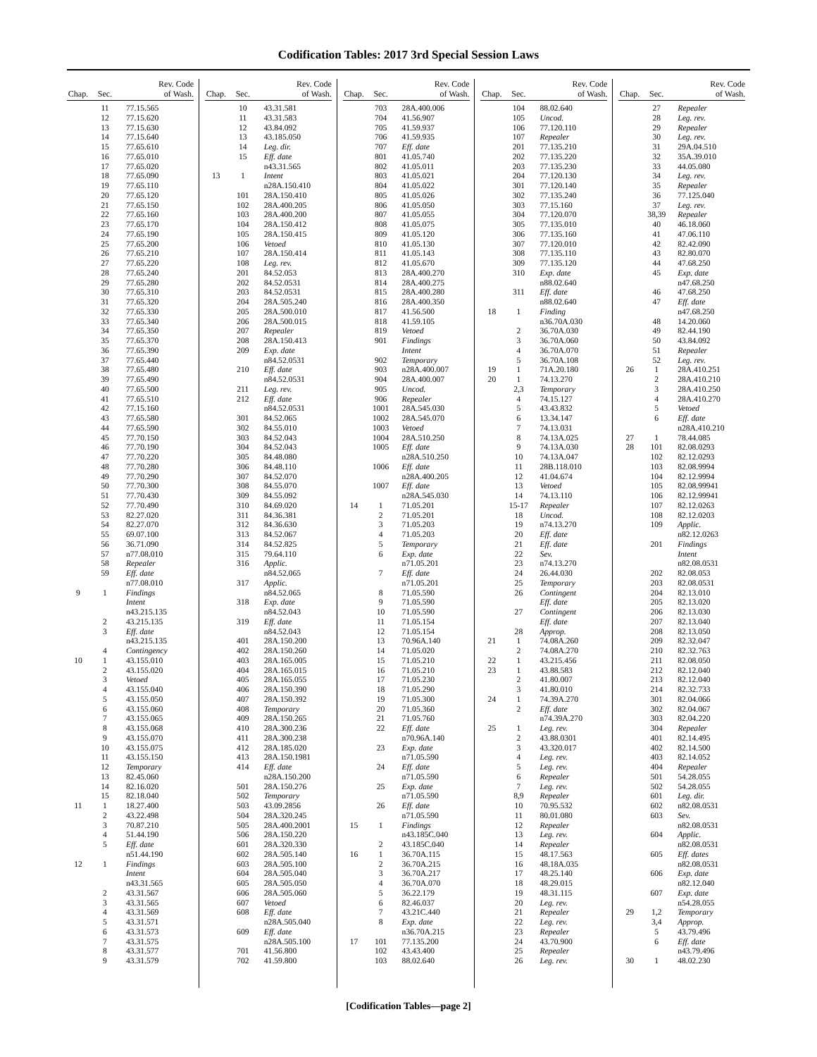Codification Tables: 2017 3rd Special Session Laws
| Chap. | Sec. | Rev. Code of Wash. |
| --- | --- | --- |
| | 11 | 77.15.565 |
| | 12 | 77.15.620 |
| | 13 | 77.15.630 |
| | 14 | 77.15.640 |
| | 15 | 77.65.610 |
| | 16 | 77.65.010 |
| | 17 | 77.65.020 |
| | 18 | 77.65.090 |
| | 19 | 77.65.110 |
| | 20 | 77.65.120 |
| | 21 | 77.65.150 |
| | 22 | 77.65.160 |
| | 23 | 77.65.170 |
| | 24 | 77.65.190 |
| | 25 | 77.65.200 |
| | 26 | 77.65.210 |
| | 27 | 77.65.220 |
| | 28 | 77.65.240 |
| | 29 | 77.65.280 |
| | 30 | 77.65.310 |
| | 31 | 77.65.320 |
| | 32 | 77.65.330 |
| | 33 | 77.65.340 |
| | 34 | 77.65.350 |
| | 35 | 77.65.370 |
| | 36 | 77.65.390 |
| | 37 | 77.65.440 |
| | 38 | 77.65.480 |
| | 39 | 77.65.490 |
| | 40 | 77.65.500 |
| | 41 | 77.65.510 |
| | 42 | 77.15.160 |
| | 43 | 77.65.580 |
| | 44 | 77.65.590 |
| | 45 | 77.70.150 |
| | 46 | 77.70.190 |
| | 47 | 77.70.220 |
| | 48 | 77.70.280 |
| | 49 | 77.70.290 |
| | 50 | 77.70.300 |
| | 51 | 77.70.430 |
| | 52 | 77.70.490 |
| | 53 | 82.27.020 |
| | 54 | 82.27.070 |
| | 55 | 69.07.100 |
| | 56 | 36.71.090 |
| | 57 | n77.08.010 |
| | 58 | Repealer |
| | 59 | Eff. date |
| | | n77.08.010 |
| 9 | 1 | Findings |
| | | Intent |
| | | n43.215.135 |
| | 2 | 43.215.135 |
| | 3 | Eff. date |
| | | n43.215.135 |
| | 4 | Contingency |
| 10 | 1 | 43.155.010 |
| | 2 | 43.155.020 |
| | 3 | Vetoed |
| | 4 | 43.155.040 |
| | 5 | 43.155.050 |
| | 6 | 43.155.060 |
| | 7 | 43.155.065 |
| | 8 | 43.155.068 |
| | 9 | 43.155.070 |
| | 10 | 43.155.075 |
| | 11 | 43.155.150 |
| | 12 | Temporary |
| | 13 | 82.45.060 |
| | 14 | 82.16.020 |
| | 15 | 82.18.040 |
| 11 | 1 | 18.27.400 |
| | 2 | 43.22.498 |
| | 3 | 70.87.210 |
| | 4 | 51.44.190 |
| | 5 | Eff. date |
| | | n51.44.190 |
| 12 | 1 | Findings |
| | | Intent |
| | | n43.31.565 |
| | 2 | 43.31.567 |
| | 3 | 43.31.565 |
| | 4 | 43.31.569 |
| | 5 | 43.31.571 |
| | 6 | 43.31.573 |
| | 7 | 43.31.575 |
| | 8 | 43.31.577 |
| | 9 | 43.31.579 |
| Chap. | Sec. | Rev. Code of Wash. |
| --- | --- | --- |
| | 10 | 43.31.581 |
| | 11 | 43.31.583 |
| | 12 | 43.84.092 |
| | 13 | 43.185.050 |
| | 14 | Leg. dir. |
| | 15 | Eff. date |
| | | n43.31.565 |
| 13 | 1 | Intent |
| | | n28A.150.410 |
| | 101 | 28A.150.410 |
| | 102 | 28A.400.205 |
| | 103 | 28A.400.200 |
| | 104 | 28A.150.412 |
| | 105 | 28A.150.415 |
| | 106 | Vetoed |
| | 107 | 28A.150.414 |
| | 108 | Leg. rev. |
| | 201 | 84.52.053 |
| | 202 | 84.52.0531 |
| | 203 | 84.52.0531 |
| | 204 | 28A.505.240 |
| | 205 | 28A.500.010 |
| | 206 | 28A.500.015 |
| | 207 | Repealer |
| | 208 | 28A.150.413 |
| | 209 | Exp. date |
| | | n84.52.0531 |
| | 210 | Eff. date |
| | | n84.52.0531 |
| | 211 | Leg. rev. |
| | 212 | Eff. date |
| | | n84.52.0531 |
| | 301 | 84.52.065 |
| | 302 | 84.55.010 |
| | 303 | 84.52.043 |
| | 304 | 84.52.043 |
| | 305 | 84.48.080 |
| | 306 | 84.48.110 |
| | 307 | 84.52.070 |
| | 308 | 84.55.070 |
| | 309 | 84.55.092 |
| | 310 | 84.69.020 |
| | 311 | 84.36.381 |
| | 312 | 84.36.630 |
| | 313 | 84.52.067 |
| | 314 | 84.52.825 |
| | 315 | 79.64.110 |
| | 316 | Applic. |
| | | n84.52.065 |
| | 317 | Applic. |
| | | n84.52.065 |
| | 318 | Exp. date |
| | | n84.52.043 |
| | 319 | Eff. date |
| | | n84.52.043 |
| | 401 | 28A.150.200 |
| | 402 | 28A.150.260 |
| | 403 | 28A.165.005 |
| | 404 | 28A.165.015 |
| | 405 | 28A.165.055 |
| | 406 | 28A.150.390 |
| | 407 | 28A.150.392 |
| | 408 | Temporary |
| | 409 | 28A.150.265 |
| | 410 | 28A.300.236 |
| | 411 | 28A.300.238 |
| | 412 | 28A.185.020 |
| | 413 | 28A.150.1981 |
| | 414 | Eff. date |
| | | n28A.150.200 |
| | 501 | 28A.150.276 |
| | 502 | Temporary |
| | 503 | 43.09.2856 |
| | 504 | 28A.320.245 |
| | 505 | 28A.400.2001 |
| | 506 | 28A.150.220 |
| | 601 | 28A.320.330 |
| | 602 | 28A.505.140 |
| | 603 | 28A.505.100 |
| | 604 | 28A.505.040 |
| | 605 | 28A.505.050 |
| | 606 | 28A.505.060 |
| | 607 | Vetoed |
| | 608 | Eff. date |
| | | n28A.505.040 |
| | 609 | Eff. date |
| | | n28A.505.100 |
| | 701 | 41.56.800 |
| | 702 | 41.59.800 |
| Chap. | Sec. | Rev. Code of Wash. |
| --- | --- | --- |
| | 703 | 28A.400.006 |
| | 704 | 41.56.907 |
| | 705 | 41.59.937 |
| | 706 | 41.59.935 |
| | 707 | Eff. date |
| | 801 | 41.05.740 |
| | 802 | 41.05.011 |
| | 803 | 41.05.021 |
| | 804 | 41.05.022 |
| | 805 | 41.05.026 |
| | 806 | 41.05.050 |
| | 807 | 41.05.055 |
| | 808 | 41.05.075 |
| | 809 | 41.05.120 |
| | 810 | 41.05.130 |
| | 811 | 41.05.143 |
| | 812 | 41.05.670 |
| | 813 | 28A.400.270 |
| | 814 | 28A.400.275 |
| | 815 | 28A.400.280 |
| | 816 | 28A.400.350 |
| | 817 | 41.56.500 |
| | 818 | 41.59.105 |
| | 819 | Vetoed |
| | 901 | Findings |
| | | Intent |
| | 902 | Temporary |
| | 903 | n28A.400.007 |
| | 904 | 28A.400.007 |
| | 905 | Uncod. |
| | 906 | Repealer |
| | 1001 | 28A.545.030 |
| | 1002 | 28A.545.070 |
| | 1003 | Vetoed |
| | 1004 | 28A.510.250 |
| | 1005 | Eff. date |
| | | n28A.510.250 |
| | 1006 | Eff. date |
| | | n28A.400.205 |
| | 1007 | Eff. date |
| | | n28A.545.030 |
| 14 | 1 | 71.05.201 |
| | 2 | 71.05.201 |
| | 3 | 71.05.203 |
| | 4 | 71.05.203 |
| | 5 | Temporary |
| | 6 | Exp. date |
| | | n71.05.201 |
| | 7 | Eff. date |
| | | n71.05.201 |
| | 8 | 71.05.590 |
| | 9 | 71.05.590 |
| | 10 | 71.05.590 |
| | 11 | 71.05.154 |
| | 12 | 71.05.154 |
| | 13 | 70.96A.140 |
| | 14 | 71.05.020 |
| | 15 | 71.05.210 |
| | 16 | 71.05.210 |
| | 17 | 71.05.230 |
| | 18 | 71.05.290 |
| | 19 | 71.05.300 |
| | 20 | 71.05.360 |
| | 21 | 71.05.760 |
| | 22 | Eff. date |
| | | n70.96A.140 |
| | 23 | Exp. date |
| | | n71.05.590 |
| | 24 | Eff. date |
| | | n71.05.590 |
| | 25 | Exp. date |
| | | n71.05.590 |
| | 26 | Eff. date |
| | | n71.05.590 |
| 15 | 1 | Findings |
| | | n43.185C.040 |
| | 2 | 43.185C.040 |
| 16 | 1 | 36.70A.115 |
| | 2 | 36.70A.215 |
| | 3 | 36.70A.217 |
| | 4 | 36.70A.070 |
| | 5 | 36.22.179 |
| | 6 | 82.46.037 |
| | 7 | 43.21C.440 |
| | 8 | Exp. date |
| | | n36.70A.215 |
| 17 | 101 | 77.135.200 |
| | 102 | 43.43.400 |
| | 103 | 88.02.640 |
| Chap. | Sec. | Rev. Code of Wash. |
| --- | --- | --- |
| | 104 | 88.02.640 |
| | 105 | Uncod. |
| | 106 | 77.120.110 |
| | 107 | Repealer |
| | 201 | 77.135.210 |
| | 202 | 77.135.220 |
| | 203 | 77.135.230 |
| | 204 | 77.120.130 |
| | 301 | 77.120.140 |
| | 302 | 77.135.240 |
| | 303 | 77.15.160 |
| | 304 | 77.120.070 |
| | 305 | 77.135.010 |
| | 306 | 77.135.160 |
| | 307 | 77.120.010 |
| | 308 | 77.135.110 |
| | 309 | 77.135.120 |
| | 310 | Exp. date |
| | | n88.02.640 |
| | 311 | Eff. date |
| | | n88.02.640 |
| 18 | 1 | Finding |
| | | n36.70A.030 |
| | 2 | 36.70A.030 |
| | 3 | 36.70A.060 |
| | 4 | 36.70A.070 |
| | 5 | 36.70A.108 |
| 19 | 1 | 71A.20.180 |
| 20 | 1 | 74.13.270 |
| | 2,3 | Temporary |
| | 4 | 74.15.127 |
| | 5 | 43.43.832 |
| | 6 | 13.34.147 |
| | 7 | 74.13.031 |
| | 8 | 74.13A.025 |
| | 9 | 74.13A.030 |
| | 10 | 74.13A.047 |
| | 11 | 28B.118.010 |
| | 12 | 41.04.674 |
| | 13 | Vetoed |
| | 14 | 74.13.110 |
| | 15-17 | Repealer |
| | 18 | Uncod. |
| | 19 | n74.13.270 |
| | 20 | Eff. date |
| | 21 | Eff. date |
| | 22 | Sev. |
| | 23 | n74.13.270 |
| | 24 | 26.44.030 |
| | 25 | Temporary |
| | 26 | Contingent |
| | | Eff. date |
| | 27 | Contingent |
| | | Eff. date |
| | 28 | Approp. |
| 21 | 1 | 74.08A.260 |
| | 2 | 74.08A.270 |
| 22 | 1 | 43.215.456 |
| 23 | 1 | 43.88.583 |
| | 2 | 41.80.007 |
| | 3 | 41.80.010 |
| 24 | 1 | 74.39A.270 |
| | 2 | Eff. date |
| | | n74.39A.270 |
| 25 | 1 | Leg. rev. |
| | 2 | 43.88.0301 |
| | 3 | 43.320.017 |
| | 4 | Leg. rev. |
| | 5 | Leg. rev. |
| | 6 | Repealer |
| | 7 | Leg. rev. |
| | 8,9 | Repealer |
| | 10 | 70.95.532 |
| | 11 | 80.01.080 |
| | 12 | Repealer |
| | 13 | Leg. rev. |
| | 14 | Repealer |
| | 15 | 48.17.563 |
| | 16 | 48.18A.035 |
| | 17 | 48.25.140 |
| | 18 | 48.29.015 |
| | 19 | 48.31.115 |
| | 20 | Leg. rev. |
| | 21 | Repealer |
| | 22 | Leg. rev. |
| | 23 | Repealer |
| | 24 | 43.70.900 |
| | 25 | Repealer |
| | 26 | Leg. rev. |
| Chap. | Sec. | Rev. Code of Wash. |
| --- | --- | --- |
| | 27 | Repealer |
| | 28 | Leg. rev. |
| | 29 | Repealer |
| | 30 | Leg. rev. |
| | 31 | 29A.04.510 |
| | 32 | 35A.39.010 |
| | 33 | 44.05.080 |
| | 34 | Leg. rev. |
| | 35 | Repealer |
| | 36 | 77.125.040 |
| | 37 | Leg. rev. |
| | 38,39 | Repealer |
| | 40 | 46.18.060 |
| | 41 | 47.06.110 |
| | 42 | 82.42.090 |
| | 43 | 82.80.070 |
| | 44 | 47.68.250 |
| | 45 | Exp. date |
| | | n47.68.250 |
| | 46 | 47.68.250 |
| | 47 | Eff. date |
| | | n47.68.250 |
| | 48 | 14.20.060 |
| | 49 | 82.44.190 |
| | 50 | 43.84.092 |
| | 51 | Repealer |
| | 52 | Leg. rev. |
| 26 | 1 | 28A.410.251 |
| | 2 | 28A.410.210 |
| | 3 | 28A.410.250 |
| | 4 | 28A.410.270 |
| | 5 | Vetoed |
| | 6 | Eff. date |
| | | n28A.410.210 |
| 27 | 1 | 78.44.085 |
| 28 | 101 | 82.08.0293 |
| | 102 | 82.12.0293 |
| | 103 | 82.08.9994 |
| | 104 | 82.12.9994 |
| | 105 | 82.08.99941 |
| | 106 | 82.12.99941 |
| | 107 | 82.12.0263 |
| | 108 | 82.12.0203 |
| | 109 | Applic. |
| | | n82.12.0263 |
| | 201 | Findings |
| | | Intent |
| | | n82.08.0531 |
| | 202 | 82.08.053 |
| | 203 | 82.08.0531 |
| | 204 | 82.13.010 |
| | 205 | 82.13.020 |
| | 206 | 82.13.030 |
| | 207 | 82.13.040 |
| | 208 | 82.13.050 |
| | 209 | 82.32.047 |
| | 210 | 82.32.763 |
| | 211 | 82.08.050 |
| | 212 | 82.12.040 |
| | 213 | 82.12.040 |
| | 214 | 82.32.733 |
| | 301 | 82.04.066 |
| | 302 | 82.04.067 |
| | 303 | 82.04.220 |
| | 304 | Repealer |
| | 401 | 82.14.495 |
| | 402 | 82.14.500 |
| | 403 | 82.14.052 |
| | 404 | Repealer |
| | 501 | 54.28.055 |
| | 502 | 54.28.055 |
| | 601 | Leg. dir. |
| | 602 | n82.08.0531 |
| | 603 | Sev. |
| | | n82.08.0531 |
| | 604 | Applic. |
| | | n82.08.0531 |
| | 605 | Eff. dates |
| | | n82.08.0531 |
| | 606 | Exp. date |
| | | n82.12.040 |
| | 607 | Exp. date |
| | | n54.28.055 |
| 29 | 1,2 | Temporary |
| | 3,4 | Approp. |
| | 5 | 43.79.496 |
| | 6 | Eff. date |
| | | n43.79.496 |
| 30 | 1 | 48.02.230 |
[Codification Tables—page 2]